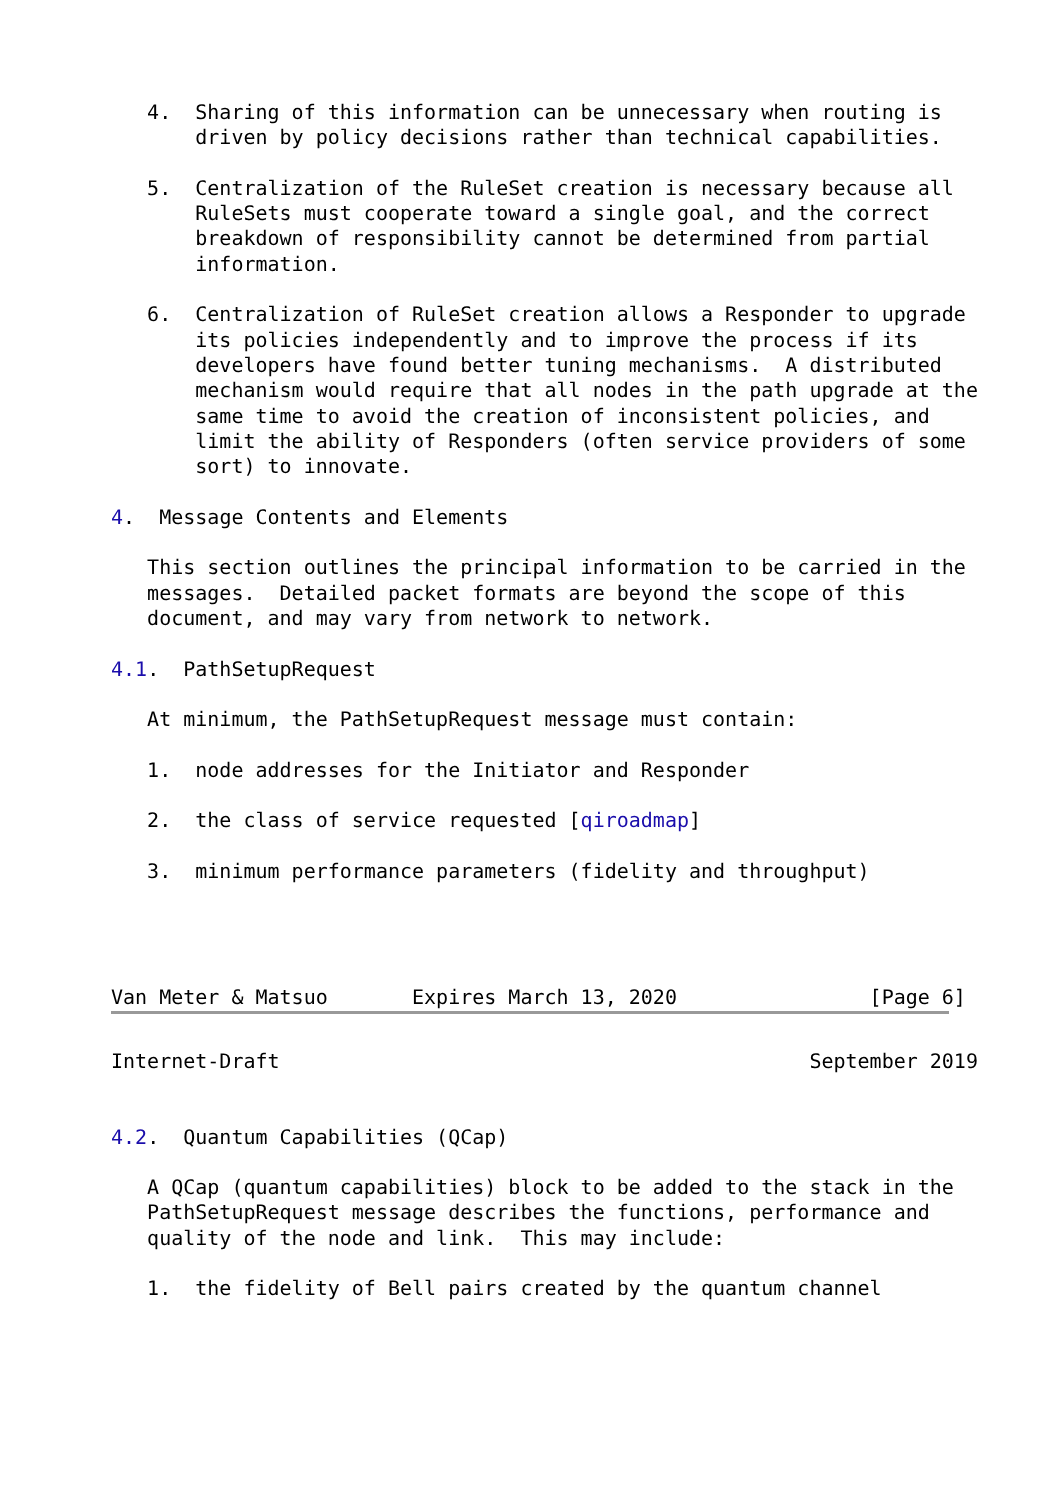4.  Sharing of this information can be unnecessary when routing is
       driven by policy decisions rather than technical capabilities.

   5.  Centralization of the RuleSet creation is necessary because all
       RuleSets must cooperate toward a single goal, and the correct
       breakdown of responsibility cannot be determined from partial
       information.

   6.  Centralization of RuleSet creation allows a Responder to upgrade
       its policies independently and to improve the process if its
       developers have found better tuning mechanisms.  A distributed
       mechanism would require that all nodes in the path upgrade at the
       same time to avoid the creation of inconsistent policies, and
       limit the ability of Responders (often service providers of some
       sort) to innovate.

4.  Message Contents and Elements

   This section outlines the principal information to be carried in the
   messages.  Detailed packet formats are beyond the scope of this
   document, and may vary from network to network.

4.1.  PathSetupRequest

   At minimum, the PathSetupRequest message must contain:

   1.  node addresses for the Initiator and Responder

   2.  the class of service requested [qiroadmap]

   3.  minimum performance parameters (fidelity and throughput)




Van Meter & Matsuo       Expires March 13, 2020                [Page 6]
Internet-Draft                                            September 2019


4.2.  Quantum Capabilities (QCap)

   A QCap (quantum capabilities) block to be added to the stack in the
   PathSetupRequest message describes the functions, performance and
   quality of the node and link.  This may include:

   1.  the fidelity of Bell pairs created by the quantum channel